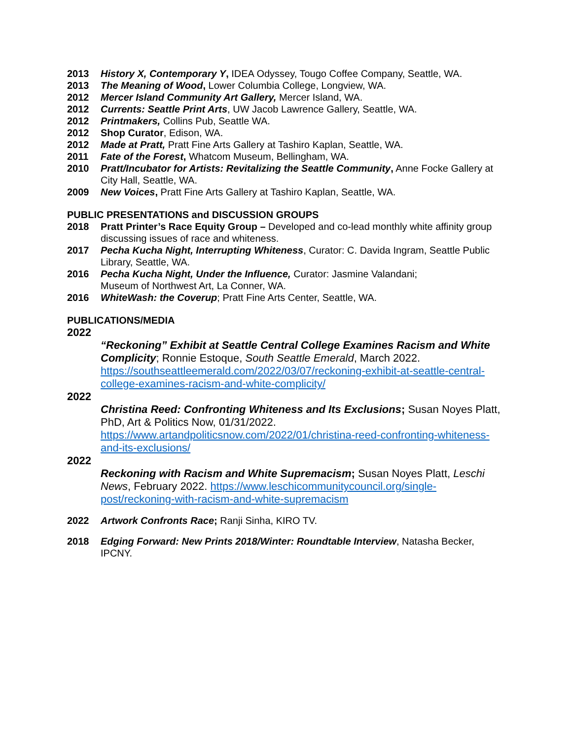2013 History X, Contemporary Y, IDEA Odyssey, Tougo Coffee Company, Seattle, WA.
2013 The Meaning of Wood, Lower Columbia College, Longview, WA.
2012 Mercer Island Community Art Gallery, Mercer Island, WA.
2012 Currents: Seattle Print Arts, UW Jacob Lawrence Gallery, Seattle, WA.
2012 Printmakers, Collins Pub, Seattle WA.
2012 Shop Curator, Edison, WA.
2012 Made at Pratt, Pratt Fine Arts Gallery at Tashiro Kaplan, Seattle, WA.
2011 Fate of the Forest, Whatcom Museum, Bellingham, WA.
2010 Pratt/Incubator for Artists: Revitalizing the Seattle Community, Anne Focke Gallery at City Hall, Seattle, WA.
2009 New Voices, Pratt Fine Arts Gallery at Tashiro Kaplan, Seattle, WA.
PUBLIC PRESENTATIONS and DISCUSSION GROUPS
2018 Pratt Printer’s Race Equity Group – Developed and co-lead monthly white affinity group discussing issues of race and whiteness.
2017 Pecha Kucha Night, Interrupting Whiteness, Curator: C. Davida Ingram, Seattle Public Library, Seattle, WA.
2016 Pecha Kucha Night, Under the Influence, Curator: Jasmine Valandani;
Museum of Northwest Art, La Conner, WA.
2016 WhiteWash: the Coverup; Pratt Fine Arts Center, Seattle, WA.
PUBLICATIONS/MEDIA
2022
“Reckoning” Exhibit at Seattle Central College Examines Racism and White Complicity; Ronnie Estoque, South Seattle Emerald, March 2022. https://southseattleemerald.com/2022/03/07/reckoning-exhibit-at-seattle-central-college-examines-racism-and-white-complicity/
2022
Christina Reed: Confronting Whiteness and Its Exclusions; Susan Noyes Platt, PhD, Art & Politics Now, 01/31/2022.
https://www.artandpoliticsnow.com/2022/01/christina-reed-confronting-whiteness-and-its-exclusions/
2022
Reckoning with Racism and White Supremacism; Susan Noyes Platt, Leschi News, February 2022. https://www.leschicommunitycouncil.org/single-post/reckoning-with-racism-and-white-supremacism
2022 Artwork Confronts Race; Ranji Sinha, KIRO TV.
2018 Edging Forward: New Prints 2018/Winter: Roundtable Interview, Natasha Becker, IPCNY.